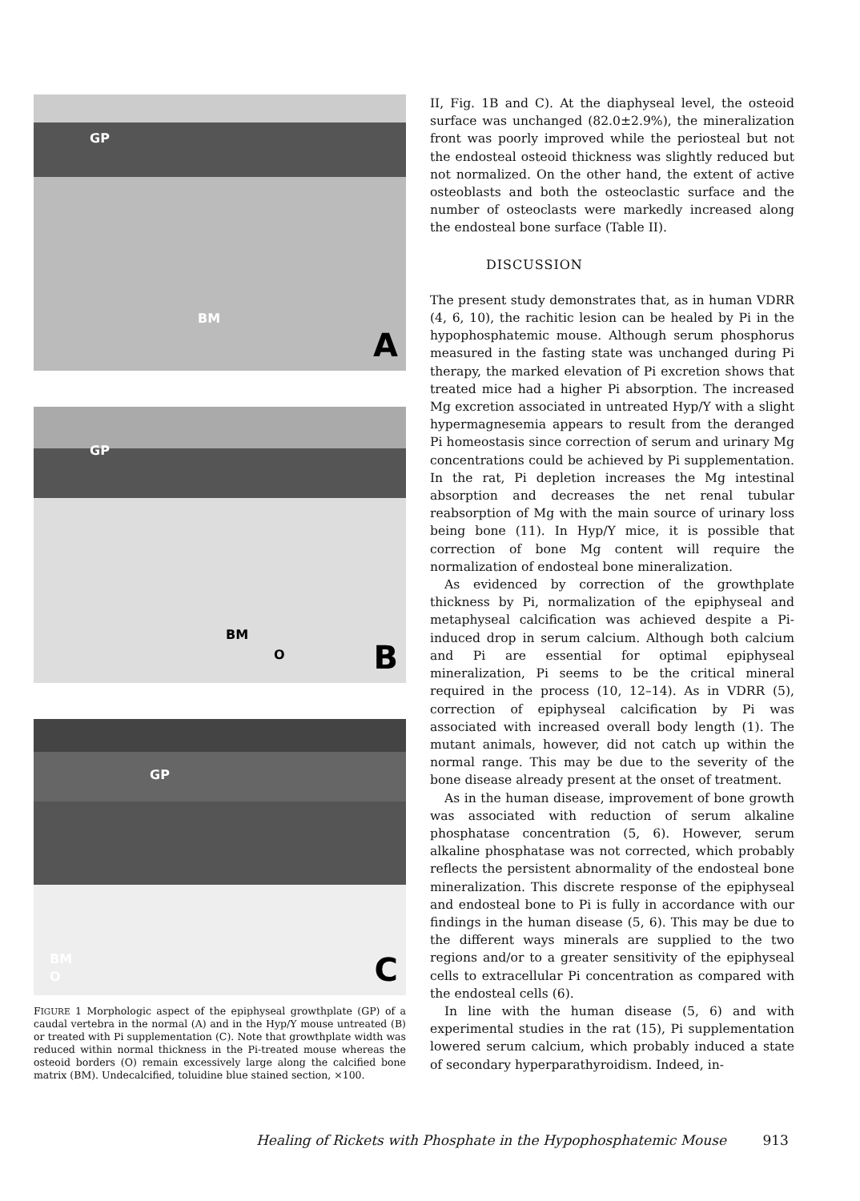GP
BM
A
GP
BM
O B
GP
BM
O C
FIGURE 1 Morphologic aspect of the epiphyseal growthplate (GP) of a caudal vertebra in the normal (A) and in the Hyp/Y mouse untreated (B) or treated with Pi supplementation (C). Note that growthplate width was reduced within normal thickness in the Pi-treated mouse whereas the osteoid borders (O) remain excessively large along the calcified bone matrix (BM). Undecalcified, toluidine blue stained section, ×100.
II, Fig. 1B and C). At the diaphyseal level, the osteoid surface was unchanged (82.0±2.9%), the mineralization front was poorly improved while the periosteal but not the endosteal osteoid thickness was slightly reduced but not normalized. On the other hand, the extent of active osteoblasts and both the osteoclastic surface and the number of osteoclasts were markedly increased along the endosteal bone surface (Table II).
DISCUSSION
The present study demonstrates that, as in human VDRR (4, 6, 10), the rachitic lesion can be healed by Pi in the hypophosphatemic mouse. Although serum phosphorus measured in the fasting state was unchanged during Pi therapy, the marked elevation of Pi excretion shows that treated mice had a higher Pi absorption. The increased Mg excretion associated in untreated Hyp/Y with a slight hypermagnesemia appears to result from the deranged Pi homeostasis since correction of serum and urinary Mg concentrations could be achieved by Pi supplementation. In the rat, Pi depletion increases the Mg intestinal absorption and decreases the net renal tubular reabsorption of Mg with the main source of urinary loss being bone (11). In Hyp/Y mice, it is possible that correction of bone Mg content will require the normalization of endosteal bone mineralization.
As evidenced by correction of the growthplate thickness by Pi, normalization of the epiphyseal and metaphyseal calcification was achieved despite a Pi-induced drop in serum calcium. Although both calcium and Pi are essential for optimal epiphyseal mineralization, Pi seems to be the critical mineral required in the process (10, 12–14). As in VDRR (5), correction of epiphyseal calcification by Pi was associated with increased overall body length (1). The mutant animals, however, did not catch up within the normal range. This may be due to the severity of the bone disease already present at the onset of treatment.
As in the human disease, improvement of bone growth was associated with reduction of serum alkaline phosphatase concentration (5, 6). However, serum alkaline phosphatase was not corrected, which probably reflects the persistent abnormality of the endosteal bone mineralization. This discrete response of the epiphyseal and endosteal bone to Pi is fully in accordance with our findings in the human disease (5, 6). This may be due to the different ways minerals are supplied to the two regions and/or to a greater sensitivity of the epiphyseal cells to extracellular Pi concentration as compared with the endosteal cells (6).
In line with the human disease (5, 6) and with experimental studies in the rat (15), Pi supplementation lowered serum calcium, which probably induced a state of secondary hyperparathyroidism. Indeed, in-
Healing of Rickets with Phosphate in the Hypophosphatemic Mouse 913